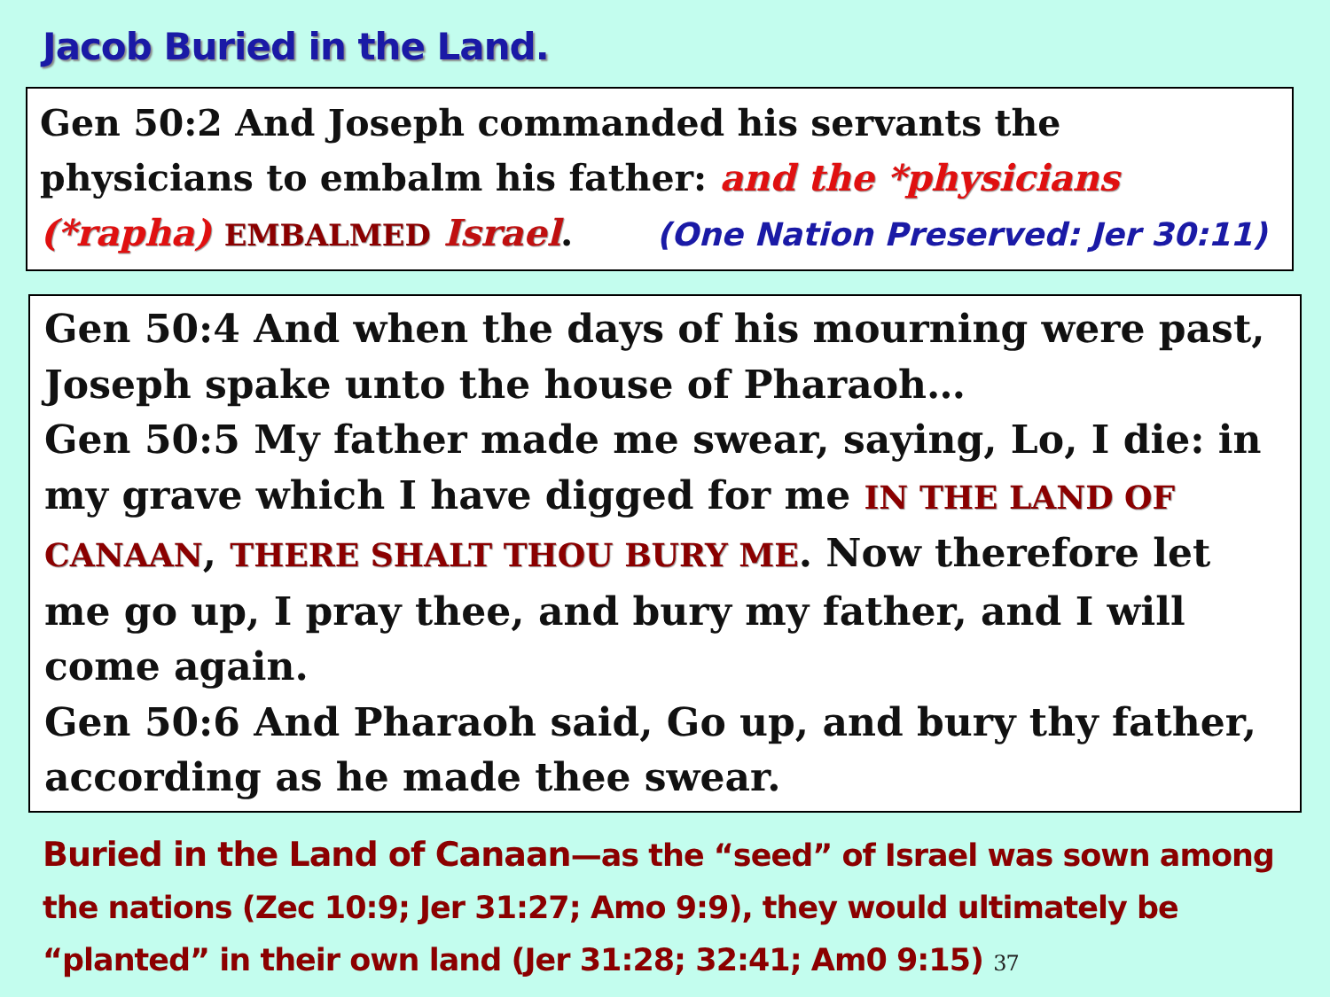Jacob Buried in the Land.
Gen 50:2 And Joseph commanded his servants the physicians to embalm his father: and the *physicians (*rapha) EMBALMED Israel. (One Nation Preserved: Jer 30:11)
Gen 50:4 And when the days of his mourning were past, Joseph spake unto the house of Pharaoh…
Gen 50:5 My father made me swear, saying, Lo, I die: in my grave which I have digged for me IN THE LAND OF CANAAN, THERE SHALT THOU BURY ME. Now therefore let me go up, I pray thee, and bury my father, and I will come again.
Gen 50:6 And Pharaoh said, Go up, and bury thy father, according as he made thee swear.
Buried in the Land of Canaan—as the “seed” of Israel was sown among the nations (Zec 10:9; Jer 31:27; Amo 9:9), they would ultimately be “planted” in their own land (Jer 31:28; 32:41; Am0 9:15) 37